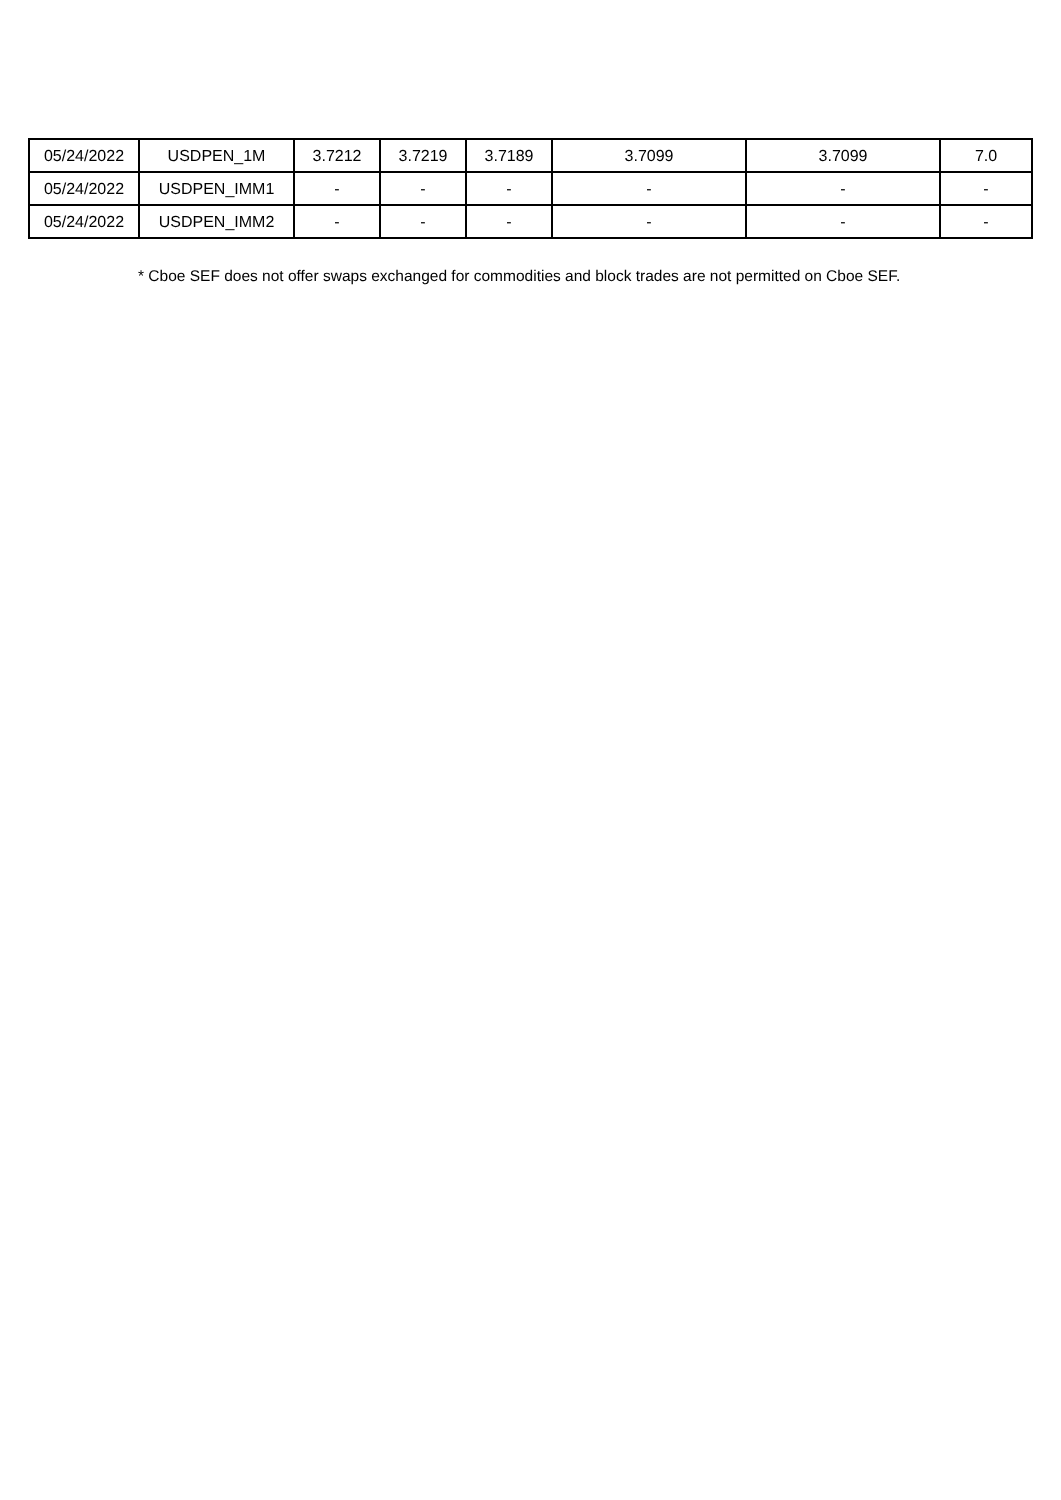| 05/24/2022 | USDPEN_1M | 3.7212 | 3.7219 | 3.7189 | 3.7099 | 3.7099 | 7.0 |
| 05/24/2022 | USDPEN_IMM1 | - | - | - | - | - | - |
| 05/24/2022 | USDPEN_IMM2 | - | - | - | - | - | - |
* Cboe SEF does not offer swaps exchanged for commodities and block trades are not permitted on Cboe SEF.